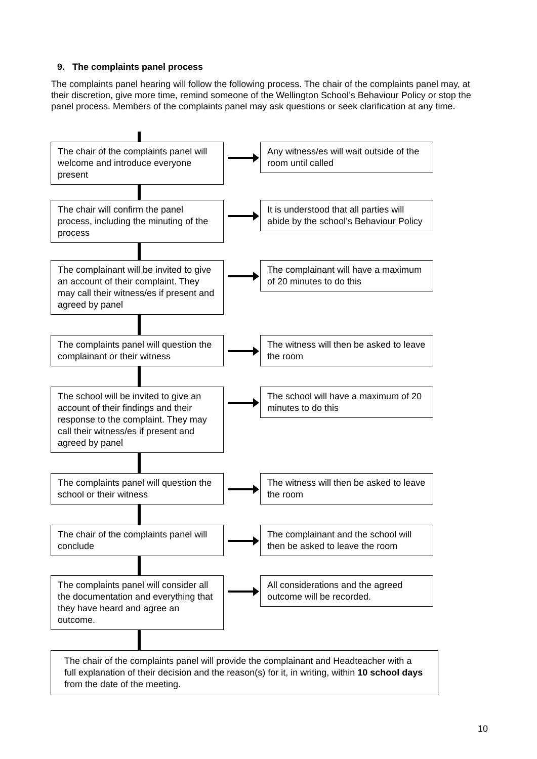9. The complaints panel process
The complaints panel hearing will follow the following process. The chair of the complaints panel may, at their discretion, give more time, remind someone of the Wellington School’s Behaviour Policy or stop the panel process. Members of the complaints panel may ask questions or seek clarification at any time.
The chair of the complaints panel will welcome and introduce everyone present
Any witness/es will wait outside of the room until called
The chair will confirm the panel process, including the minuting of the process
It is understood that all parties will abide by the school’s Behaviour Policy
The complainant will be invited to give an account of their complaint. They may call their witness/es if present and agreed by panel
The complainant will have a maximum of 20 minutes to do this
The complaints panel will question the complainant or their witness
The witness will then be asked to leave the room
The school will be invited to give an account of their findings and their response to the complaint. They may call their witness/es if present and agreed by panel
The school will have a maximum of 20 minutes to do this
The complaints panel will question the school or their witness
The witness will then be asked to leave the room
The chair of the complaints panel will conclude
The complainant and the school will then be asked to leave the room
The complaints panel will consider all the documentation and everything that they have heard and agree an outcome.
All considerations and the agreed outcome will be recorded.
The chair of the complaints panel will provide the complainant and Headteacher with a full explanation of their decision and the reason(s) for it, in writing, within 10 school days from the date of the meeting.
10